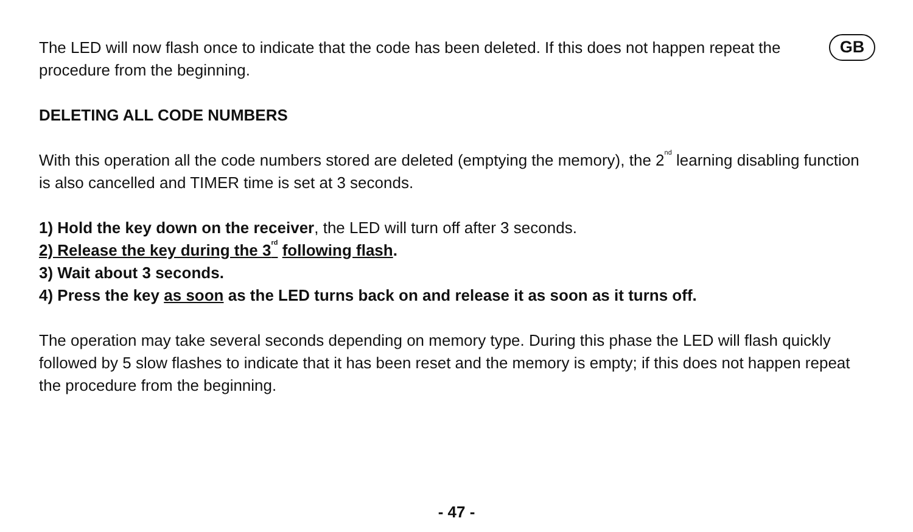GB
The LED will now flash once to indicate that the code has been deleted. If this does not happen repeat the procedure from the beginning.
DELETING ALL CODE NUMBERS
With this operation all the code numbers stored are deleted (emptying the memory), the 2<sup>nd</sup> learning disabling function is also cancelled and TIMER time is set at 3 seconds.
1) Hold the key down on the receiver, the LED will turn off after 3 seconds.
2) Release the key during the 3<sup>rd</sup> following flash.
3) Wait about 3 seconds.
4) Press the key as soon as the LED turns back on and release it as soon as it turns off.
The operation may take several seconds depending on memory type. During this phase the LED will flash quickly followed by 5 slow flashes to indicate that it has been reset and the memory is empty; if this does not happen repeat the procedure from the beginning.
- 47 -